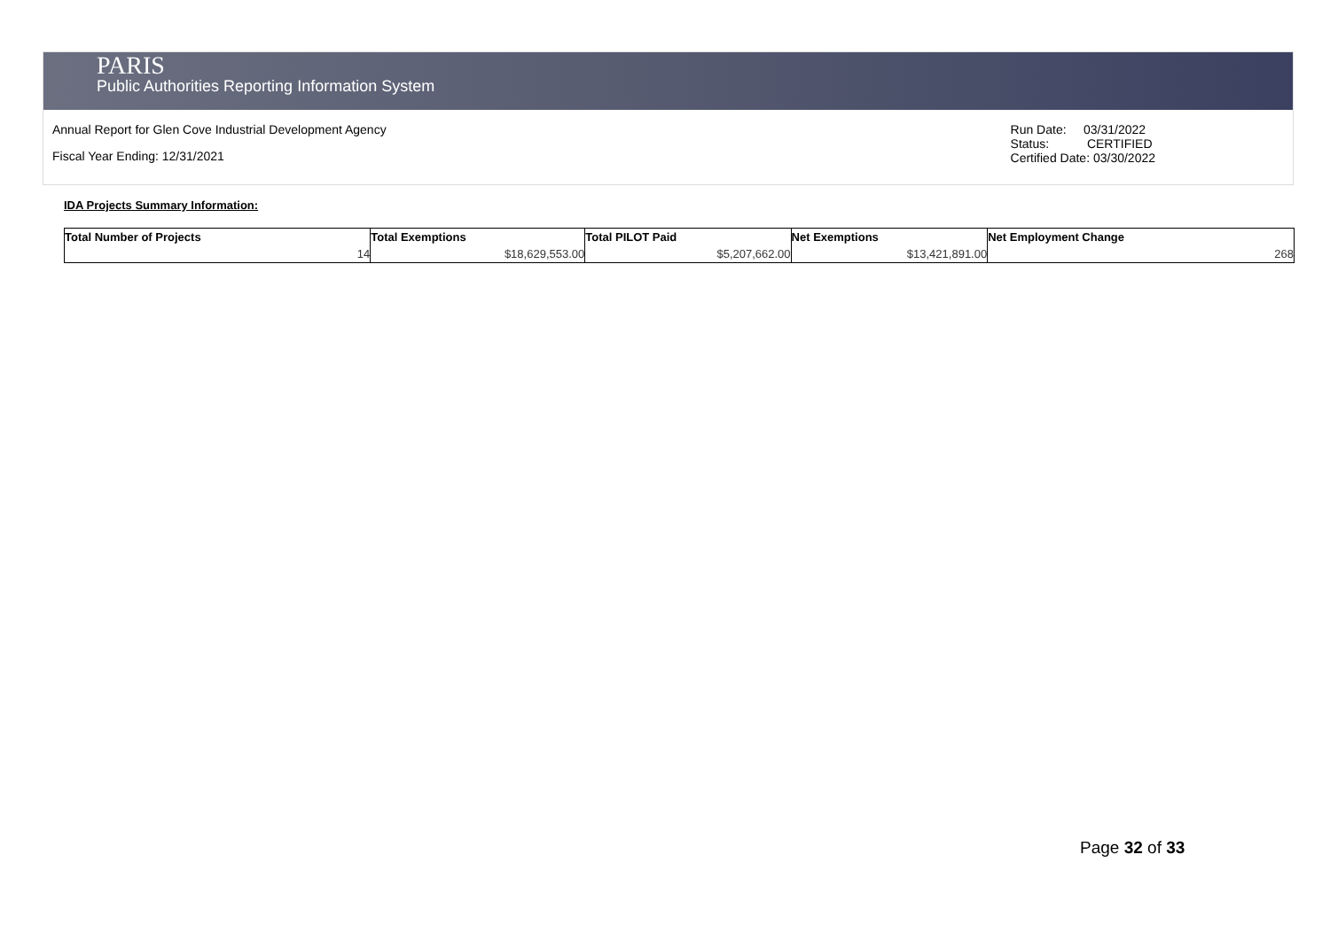PARIS
Public Authorities Reporting Information System
Annual Report for Glen Cove Industrial Development Agency
Fiscal Year Ending: 12/31/2021
Run Date: 03/31/2022
Status: CERTIFIED
Certified Date: 03/30/2022
IDA Projects Summary Information:
| Total Number of Projects | Total Exemptions | Total PILOT Paid | Net Exemptions | Net Employment Change |
| --- | --- | --- | --- | --- |
| 14 | $18,629,553.00 | $5,207,662.00 | $13,421,891.00 | 268 |
Page 32 of 33